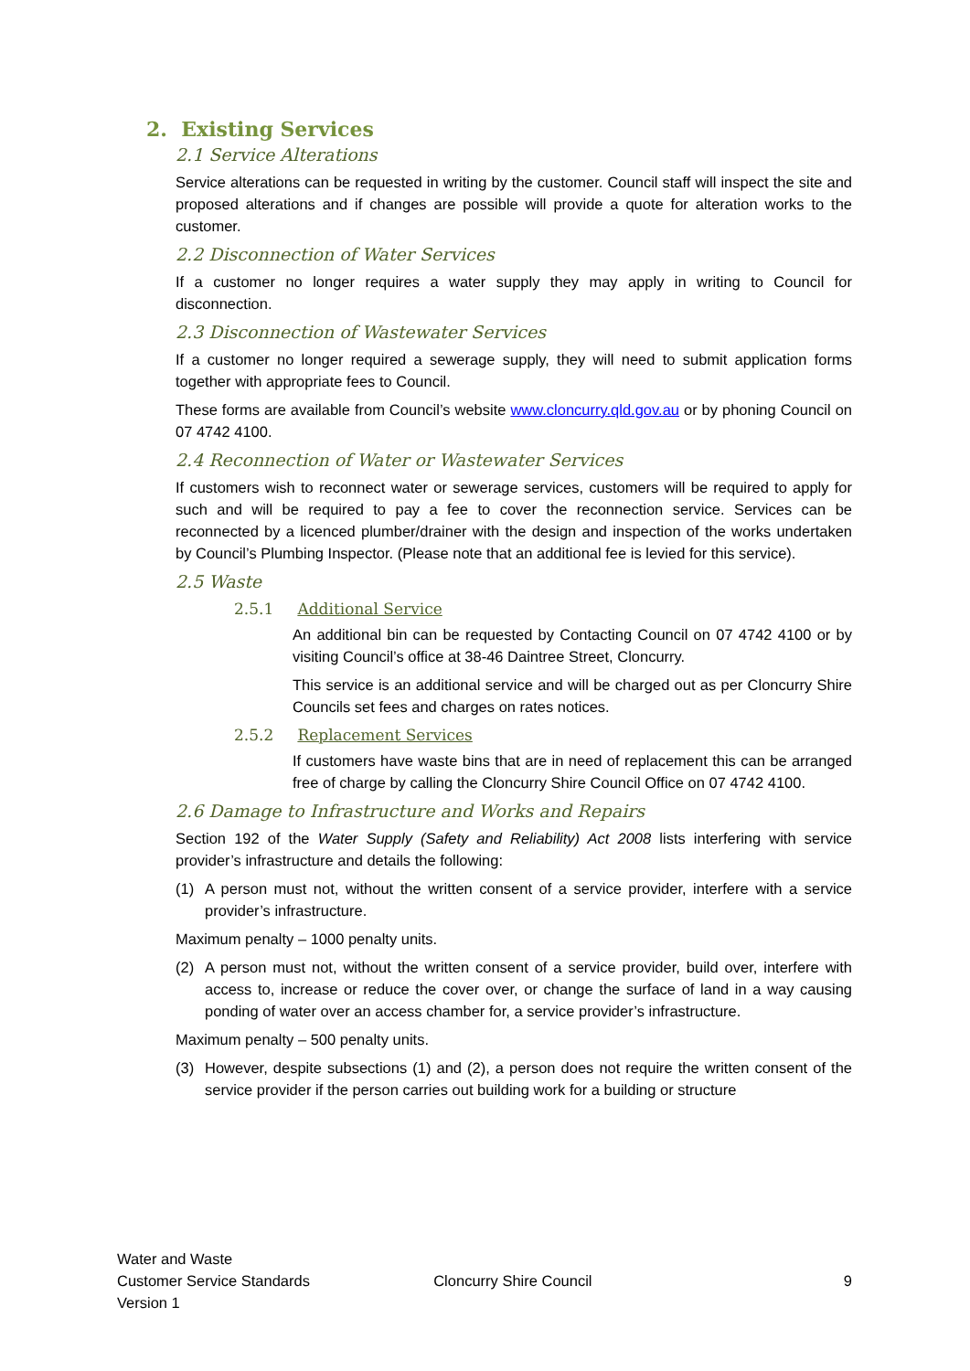2. Existing Services
2.1 Service Alterations
Service alterations can be requested in writing by the customer. Council staff will inspect the site and proposed alterations and if changes are possible will provide a quote for alteration works to the customer.
2.2 Disconnection of Water Services
If a customer no longer requires a water supply they may apply in writing to Council for disconnection.
2.3 Disconnection of Wastewater Services
If a customer no longer required a sewerage supply, they will need to submit application forms together with appropriate fees to Council.
These forms are available from Council’s website www.cloncurry.qld.gov.au or by phoning Council on 07 4742 4100.
2.4 Reconnection of Water or Wastewater Services
If customers wish to reconnect water or sewerage services, customers will be required to apply for such and will be required to pay a fee to cover the reconnection service. Services can be reconnected by a licenced plumber/drainer with the design and inspection of the works undertaken by Council’s Plumbing Inspector. (Please note that an additional fee is levied for this service).
2.5 Waste
2.5.1 Additional Service
An additional bin can be requested by Contacting Council on 07 4742 4100 or by visiting Council’s office at 38-46 Daintree Street, Cloncurry.
This service is an additional service and will be charged out as per Cloncurry Shire Councils set fees and charges on rates notices.
2.5.2 Replacement Services
If customers have waste bins that are in need of replacement this can be arranged free of charge by calling the Cloncurry Shire Council Office on 07 4742 4100.
2.6 Damage to Infrastructure and Works and Repairs
Section 192 of the Water Supply (Safety and Reliability) Act 2008 lists interfering with service provider’s infrastructure and details the following:
(1) A person must not, without the written consent of a service provider, interfere with a service provider’s infrastructure.
Maximum penalty – 1000 penalty units.
(2) A person must not, without the written consent of a service provider, build over, interfere with access to, increase or reduce the cover over, or change the surface of land in a way causing ponding of water over an access chamber for, a service provider’s infrastructure.
Maximum penalty – 500 penalty units.
(3) However, despite subsections (1) and (2), a person does not require the written consent of the service provider if the person carries out building work for a building or structure
Water and Waste
Customer Service Standards
Version 1
Cloncurry Shire Council 9